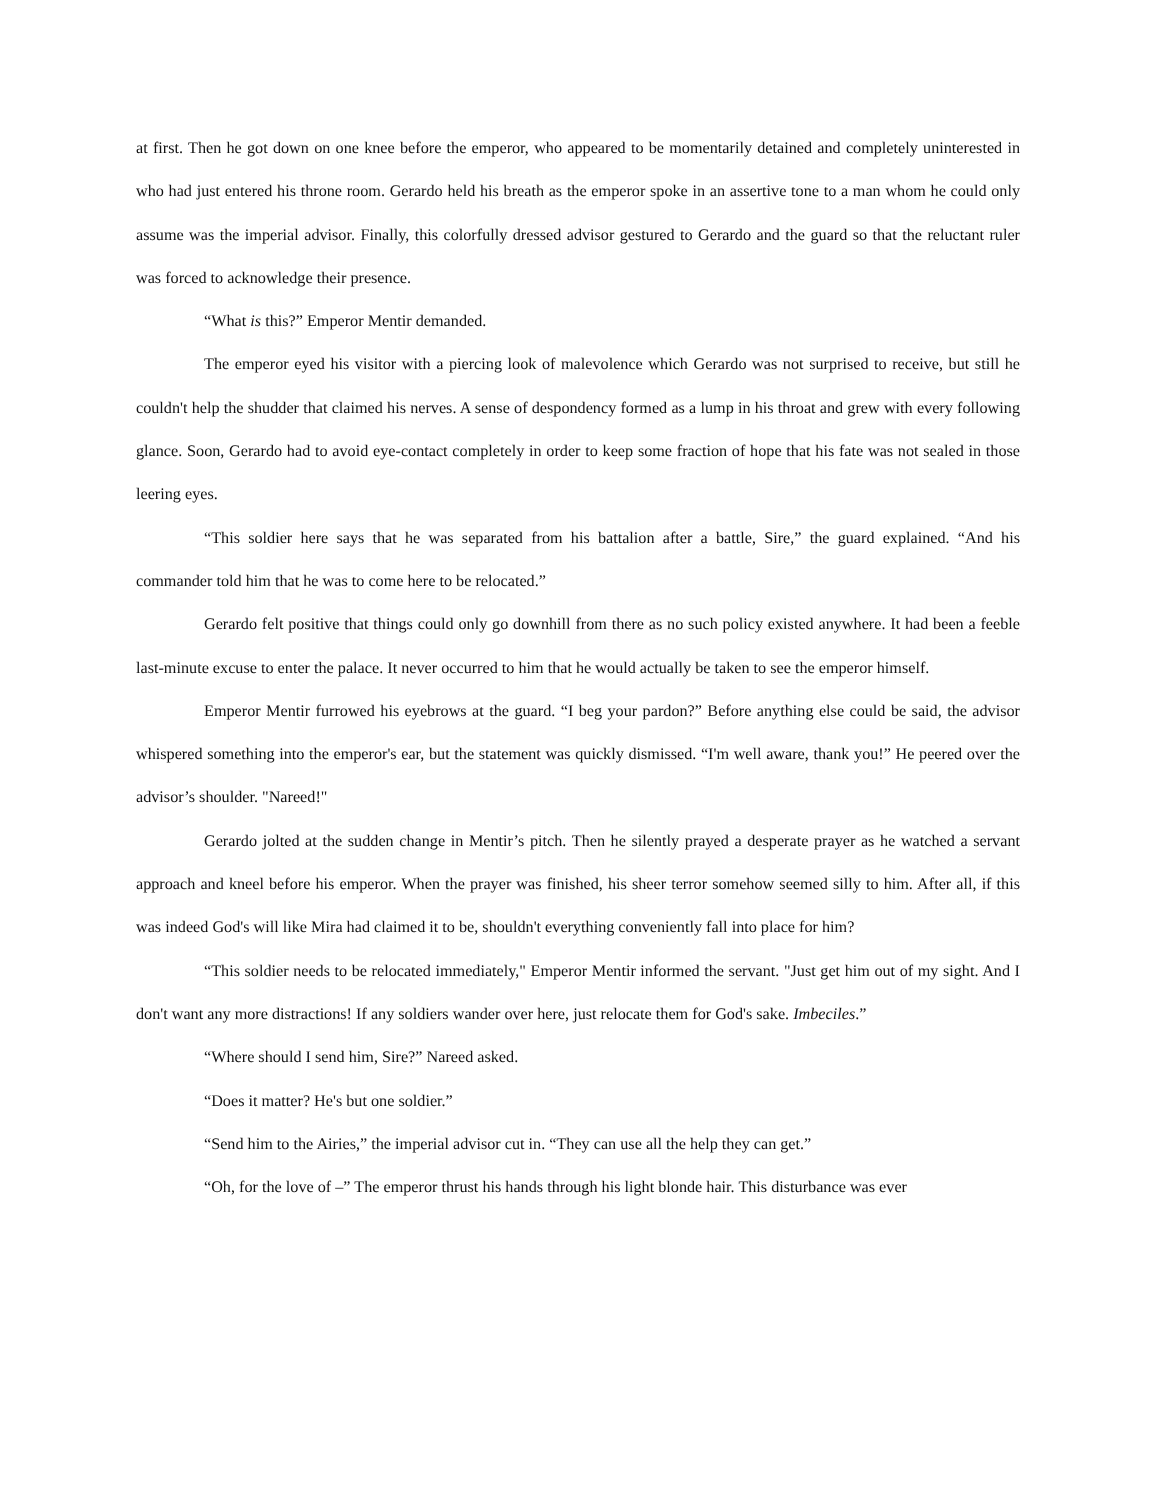at first. Then he got down on one knee before the emperor, who appeared to be momentarily detained and completely uninterested in who had just entered his throne room. Gerardo held his breath as the emperor spoke in an assertive tone to a man whom he could only assume was the imperial advisor. Finally, this colorfully dressed advisor gestured to Gerardo and the guard so that the reluctant ruler was forced to acknowledge their presence.
“What is this?” Emperor Mentir demanded.
The emperor eyed his visitor with a piercing look of malevolence which Gerardo was not surprised to receive, but still he couldn't help the shudder that claimed his nerves. A sense of despondency formed as a lump in his throat and grew with every following glance. Soon, Gerardo had to avoid eye-contact completely in order to keep some fraction of hope that his fate was not sealed in those leering eyes.
“This soldier here says that he was separated from his battalion after a battle, Sire,” the guard explained. “And his commander told him that he was to come here to be relocated.”
Gerardo felt positive that things could only go downhill from there as no such policy existed anywhere. It had been a feeble last-minute excuse to enter the palace. It never occurred to him that he would actually be taken to see the emperor himself.
Emperor Mentir furrowed his eyebrows at the guard. “I beg your pardon?” Before anything else could be said, the advisor whispered something into the emperor's ear, but the statement was quickly dismissed. “I'm well aware, thank you!” He peered over the advisor’s shoulder. "Nareed!"
Gerardo jolted at the sudden change in Mentir’s pitch. Then he silently prayed a desperate prayer as he watched a servant approach and kneel before his emperor. When the prayer was finished, his sheer terror somehow seemed silly to him. After all, if this was indeed God's will like Mira had claimed it to be, shouldn't everything conveniently fall into place for him?
“This soldier needs to be relocated immediately," Emperor Mentir informed the servant. "Just get him out of my sight. And I don't want any more distractions! If any soldiers wander over here, just relocate them for God's sake. Imbeciles.”
“Where should I send him, Sire?” Nareed asked.
“Does it matter? He's but one soldier.”
“Send him to the Airies,” the imperial advisor cut in. “They can use all the help they can get.”
“Oh, for the love of –” The emperor thrust his hands through his light blonde hair. This disturbance was ever